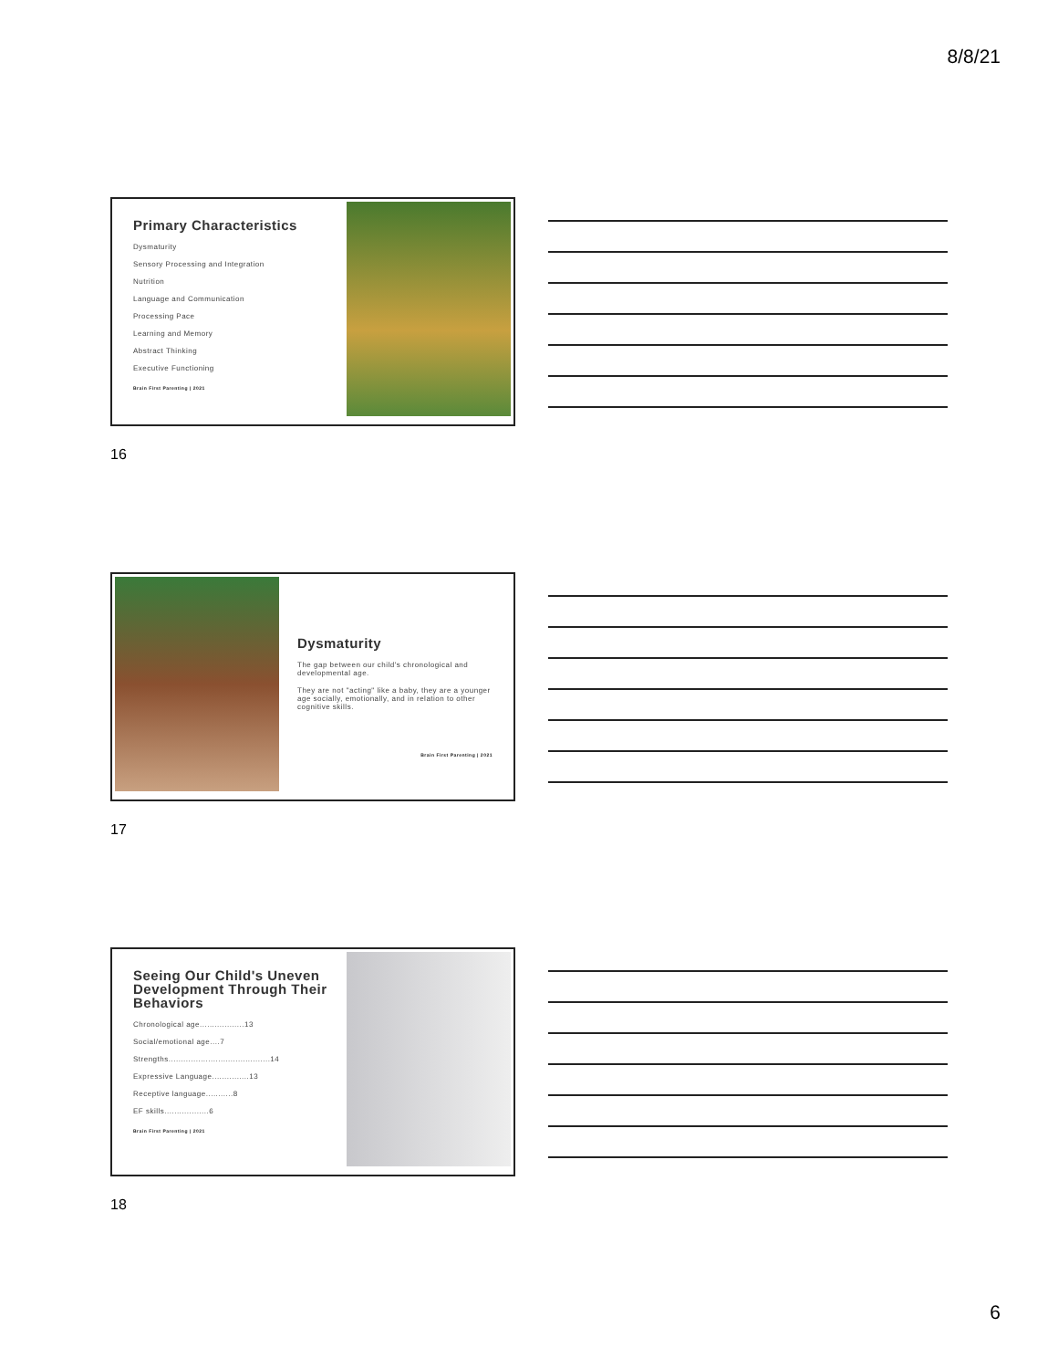8/8/21
Primary Characteristics
Dysmaturity
Sensory Processing and Integration
Nutrition
Language and Communication
Processing Pace
Learning and Memory
Abstract Thinking
Executive Functioning
Brain First Parenting | 2021
16
Dysmaturity
The gap between our child's chronological and developmental age.
They are not "acting" like a baby, they are a younger age socially, emotionally, and in relation to other cognitive skills.
Brain First Parenting | 2021
17
Seeing Our Child's Uneven Development Through Their Behaviors
Chronological age..................13
Social/emotional age....7
Strengths.........................................14
Expressive Language...............13
Receptive language...........8
EF skills..................6
Brain First Parenting | 2021
18
6